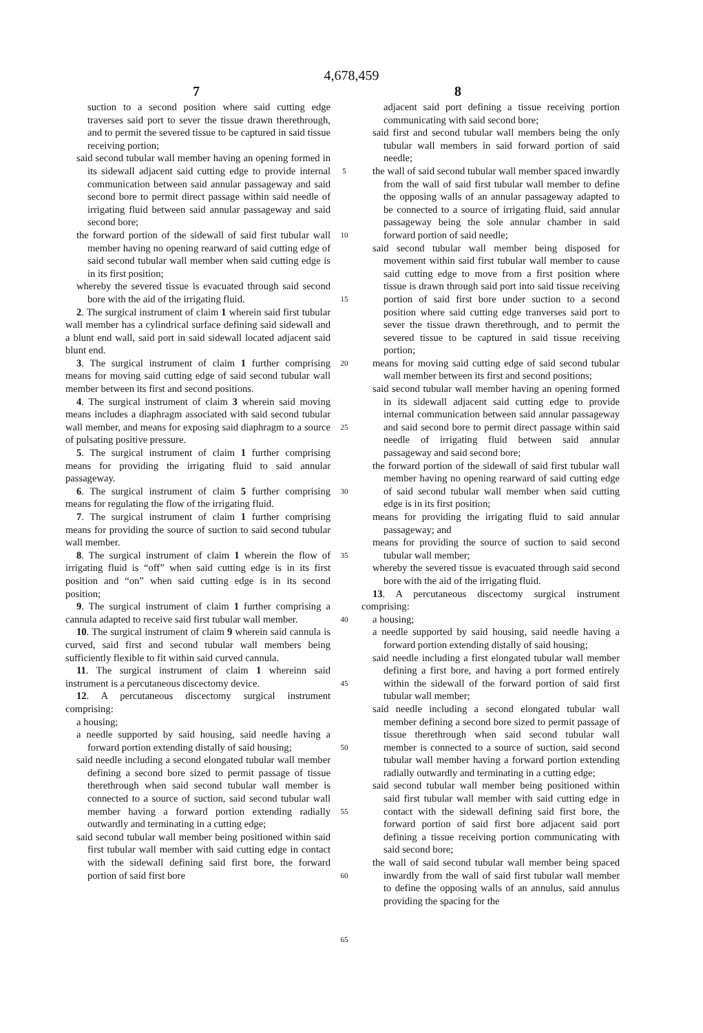4,678,459
7 8
suction to a second position where said cutting edge traverses said port to sever the tissue drawn therethrough, and to permit the severed tissue to be captured in said tissue receiving portion;
said second tubular wall member having an opening formed in its sidewall adjacent said cutting edge to provide internal communication between said annular passageway and said second bore to permit direct passage within said needle of irrigating fluid between said annular passageway and said second bore;
the forward portion of the sidewall of said first tubular wall member having no opening rearward of said cutting edge of said second tubular wall member when said cutting edge is in its first position;
whereby the severed tissue is evacuated through said second bore with the aid of the irrigating fluid.
2. The surgical instrument of claim 1 wherein said first tubular wall member has a cylindrical surface defining said sidewall and a blunt end wall, said port in said sidewall located adjacent said blunt end.
3. The surgical instrument of claim 1 further comprising means for moving said cutting edge of said second tubular wall member between its first and second positions.
4. The surgical instrument of claim 3 wherein said moving means includes a diaphragm associated with said second tubular wall member, and means for exposing said diaphragm to a source of pulsating positive pressure.
5. The surgical instrument of claim 1 further comprising means for providing the irrigating fluid to said annular passageway.
6. The surgical instrument of claim 5 further comprising means for regulating the flow of the irrigating fluid.
7. The surgical instrument of claim 1 further comprising means for providing the source of suction to said second tubular wall member.
8. The surgical instrument of claim 1 wherein the flow of irrigating fluid is “off” when said cutting edge is in its first position and “on” when said cutting edge is in its second position;
9. The surgical instrument of claim 1 further comprising a cannula adapted to receive said first tubular wall member.
10. The surgical instrument of claim 9 wherein said cannula is curved, said first and second tubular wall members being sufficiently flexible to fit within said curved cannula.
11. The surgical instrument of claim 1 whereinn said instrument is a percutaneous discectomy device.
12. A percutaneous discectomy surgical instrument comprising:
a housing;
a needle supported by said housing, said needle having a forward portion extending distally of said housing;
said needle including a second elongated tubular wall member defining a second bore sized to permit passage of tissue therethrough when said second tubular wall member is connected to a source of suction, said second tubular wall member having a forward portion extending radially outwardly and terminating in a cutting edge;
said second tubular wall member being positioned within said first tubular wall member with said cutting edge in contact with the sidewall defining said first bore, the forward portion of said first bore
5
10
15
20
25
30
35
40
45
50
55
60
65
adjacent said port defining a tissue receiving portion communicating with said second bore;
said first and second tubular wall members being the only tubular wall members in said forward portion of said needle;
the wall of said second tubular wall member spaced inwardly from the wall of said first tubular wall member to define the opposing walls of an annular passageway adapted to be connected to a source of irrigating fluid, said annular passageway being the sole annular chamber in said forward portion of said needle;
said second tubular wall member being disposed for movement within said first tubular wall member to cause said cutting edge to move from a first position where tissue is drawn through said port into said tissue receiving portion of said first bore under suction to a second position where said cutting edge tranverses said port to sever the tissue drawn therethrough, and to permit the severed tissue to be captured in said tissue receiving portion;
means for moving said cutting edge of said second tubular wall member between its first and second positions;
said second tubular wall member having an opening formed in its sidewall adjacent said cutting edge to provide internal communication between said annular passageway and said second bore to permit direct passage within said needle of irrigating fluid between said annular passageway and said second bore;
the forward portion of the sidewall of said first tubular wall member having no opening rearward of said cutting edge of said second tubular wall member when said cutting edge is in its first position;
means for providing the irrigating fluid to said annular passageway; and
means for providing the source of suction to said second tubular wall member;
whereby the severed tissue is evacuated through said second bore with the aid of the irrigating fluid.
13. A percutaneous discectomy surgical instrument comprising:
a housing;
a needle supported by said housing, said needle having a forward portion extending distally of said housing;
said needle including a first elongated tubular wall member defining a first bore, and having a port formed entirely within the sidewall of the forward portion of said first tubular wall member;
said needle including a second elongated tubular wall member defining a second bore sized to permit passage of tissue therethrough when said second tubular wall member is connected to a source of suction, said second tubular wall member having a forward portion extending radially outwardly and terminating in a cutting edge;
said second tubular wall member being positioned within said first tubular wall member with said cutting edge in contact with the sidewall defining said first bore, the forward portion of said first bore adjacent said port defining a tissue receiving portion communicating with said second bore;
the wall of said second tubular wall member being spaced inwardly from the wall of said first tubular wall member to define the opposing walls of an annulus, said annulus providing the spacing for the